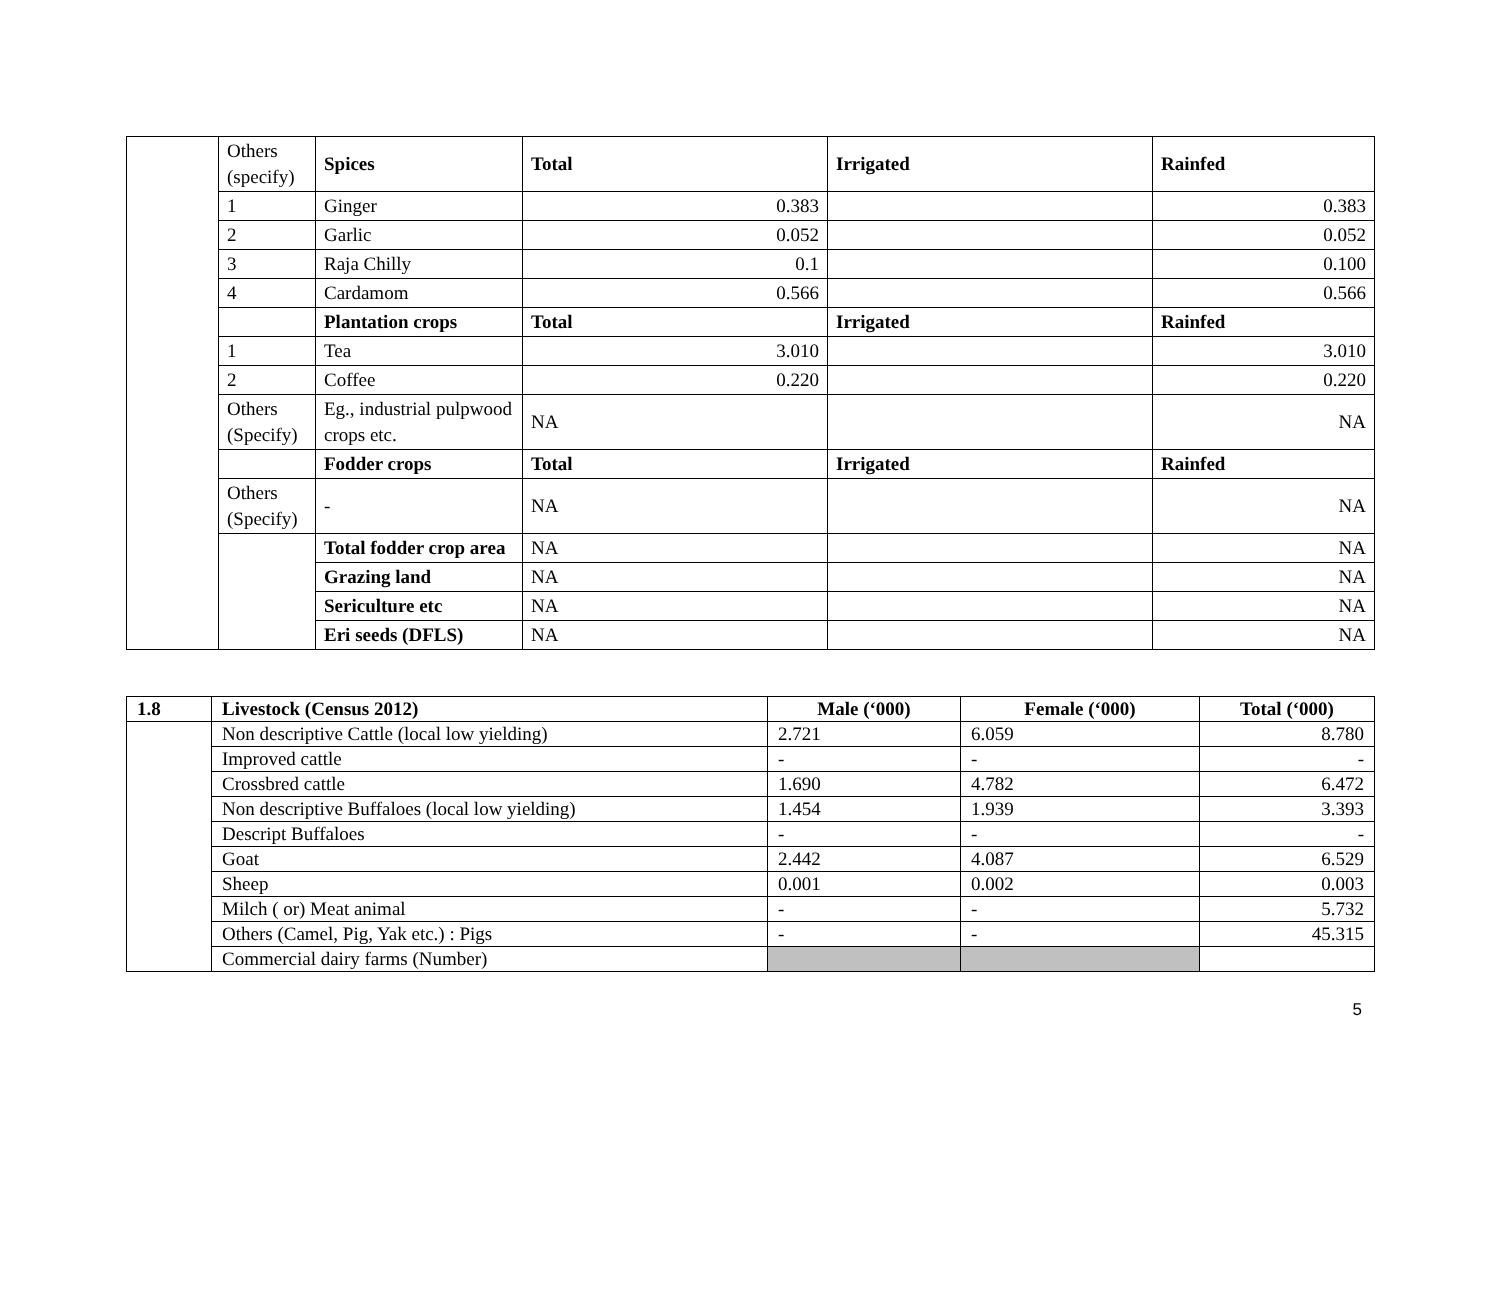| | Others (specify) | Spices | Total | Irrigated | Rainfed |
| | 1 | Ginger | 0.383 | | 0.383 |
| | 2 | Garlic | 0.052 | | 0.052 |
| | 3 | Raja Chilly | 0.1 | | 0.100 |
| | 4 | Cardamom | 0.566 | | 0.566 |
| | | Plantation crops | Total | Irrigated | Rainfed |
| | 1 | Tea | 3.010 | | 3.010 |
| | 2 | Coffee | 0.220 | | 0.220 |
| | Others (Specify) | Eg., industrial pulpwood crops etc. | NA | | NA |
| | | Fodder crops | Total | Irrigated | Rainfed |
| | Others (Specify) | - | NA | | NA |
| | | Total fodder crop area | NA | | NA |
| | | Grazing land | NA | | NA |
| | | Sericulture etc | NA | | NA |
| | | Eri seeds (DFLS) | NA | | NA |
| 1.8 | Livestock (Census 2012) | Male (‘000) | Female (‘000) | Total (‘000) |
| --- | --- | --- | --- | --- |
| | Non descriptive Cattle (local low yielding) | 2.721 | 6.059 | 8.780 |
| | Improved cattle | - | - | - |
| | Crossbred cattle | 1.690 | 4.782 | 6.472 |
| | Non descriptive Buffaloes (local low yielding) | 1.454 | 1.939 | 3.393 |
| | Descript Buffaloes | - | - | - |
| | Goat | 2.442 | 4.087 | 6.529 |
| | Sheep | 0.001 | 0.002 | 0.003 |
| | Milch ( or) Meat animal | - | - | 5.732 |
| | Others (Camel, Pig, Yak etc.) : Pigs | - | - | 45.315 |
| | Commercial dairy farms (Number) | | | |
5